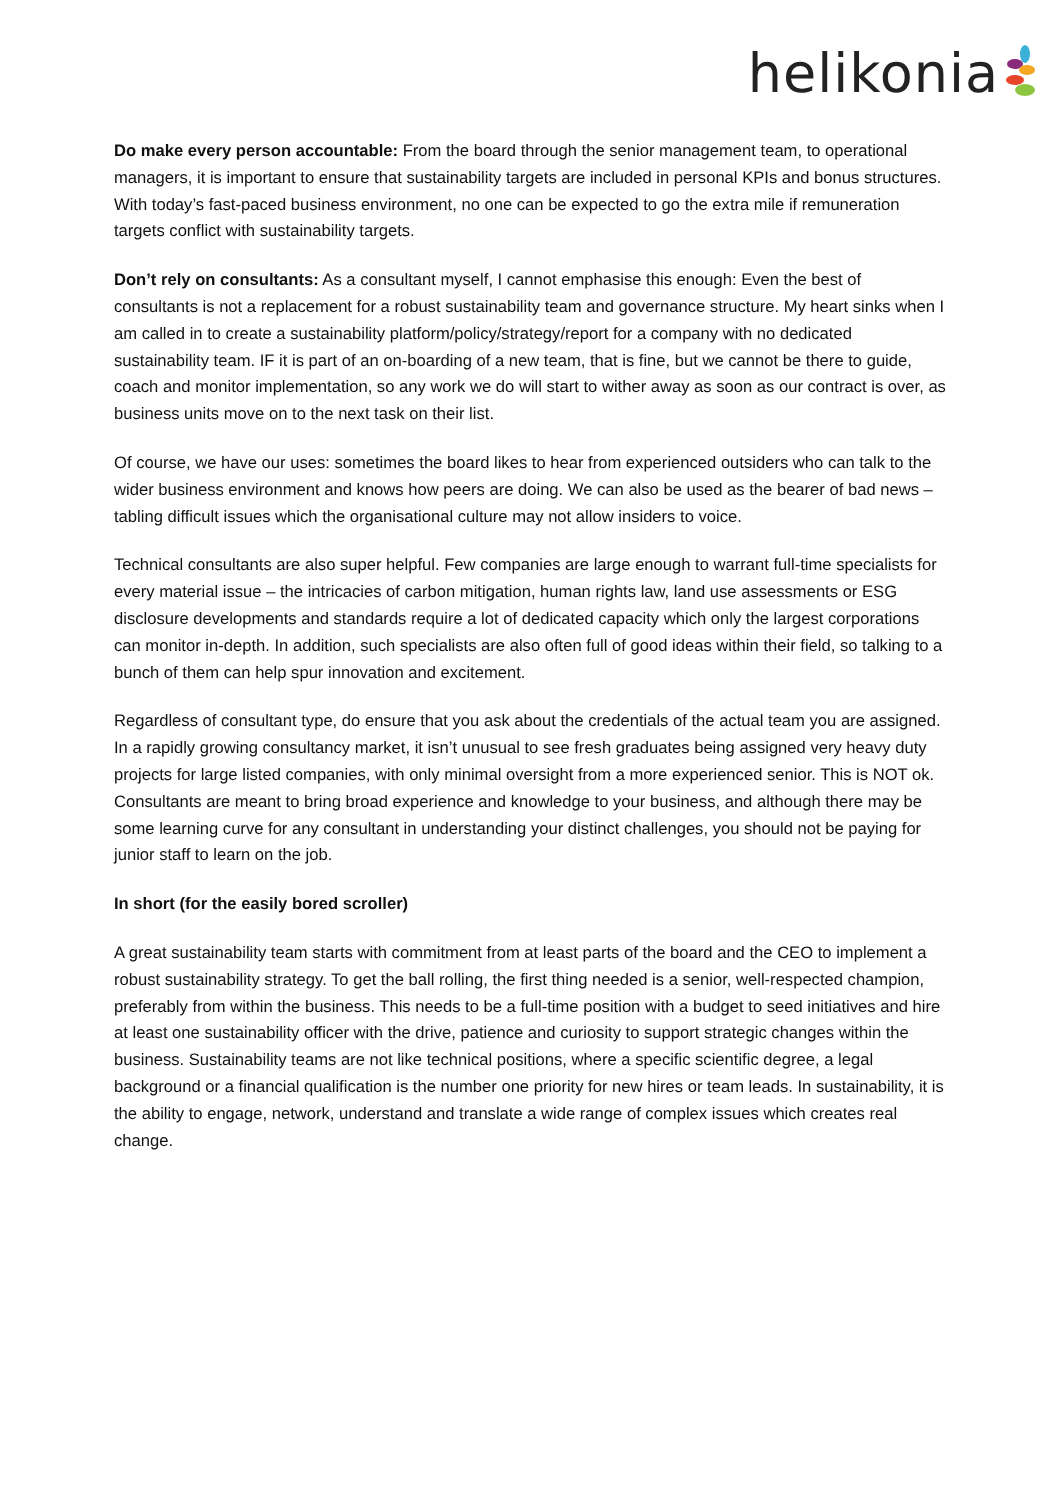helikonia
Do make every person accountable: From the board through the senior management team, to operational managers, it is important to ensure that sustainability targets are included in personal KPIs and bonus structures. With today’s fast-paced business environment, no one can be expected to go the extra mile if remuneration targets conflict with sustainability targets.
Don’t rely on consultants: As a consultant myself, I cannot emphasise this enough: Even the best of consultants is not a replacement for a robust sustainability team and governance structure. My heart sinks when I am called in to create a sustainability platform/policy/strategy/report for a company with no dedicated sustainability team. IF it is part of an on-boarding of a new team, that is fine, but we cannot be there to guide, coach and monitor implementation, so any work we do will start to wither away as soon as our contract is over, as business units move on to the next task on their list.
Of course, we have our uses: sometimes the board likes to hear from experienced outsiders who can talk to the wider business environment and knows how peers are doing. We can also be used as the bearer of bad news – tabling difficult issues which the organisational culture may not allow insiders to voice.
Technical consultants are also super helpful. Few companies are large enough to warrant full-time specialists for every material issue – the intricacies of carbon mitigation, human rights law, land use assessments or ESG disclosure developments and standards require a lot of dedicated capacity which only the largest corporations can monitor in-depth. In addition, such specialists are also often full of good ideas within their field, so talking to a bunch of them can help spur innovation and excitement.
Regardless of consultant type, do ensure that you ask about the credentials of the actual team you are assigned. In a rapidly growing consultancy market, it isn’t unusual to see fresh graduates being assigned very heavy duty projects for large listed companies, with only minimal oversight from a more experienced senior. This is NOT ok. Consultants are meant to bring broad experience and knowledge to your business, and although there may be some learning curve for any consultant in understanding your distinct challenges, you should not be paying for junior staff to learn on the job.
In short (for the easily bored scroller)
A great sustainability team starts with commitment from at least parts of the board and the CEO to implement a robust sustainability strategy. To get the ball rolling, the first thing needed is a senior, well-respected champion, preferably from within the business. This needs to be a full-time position with a budget to seed initiatives and hire at least one sustainability officer with the drive, patience and curiosity to support strategic changes within the business. Sustainability teams are not like technical positions, where a specific scientific degree, a legal background or a financial qualification is the number one priority for new hires or team leads. In sustainability, it is the ability to engage, network, understand and translate a wide range of complex issues which creates real change.